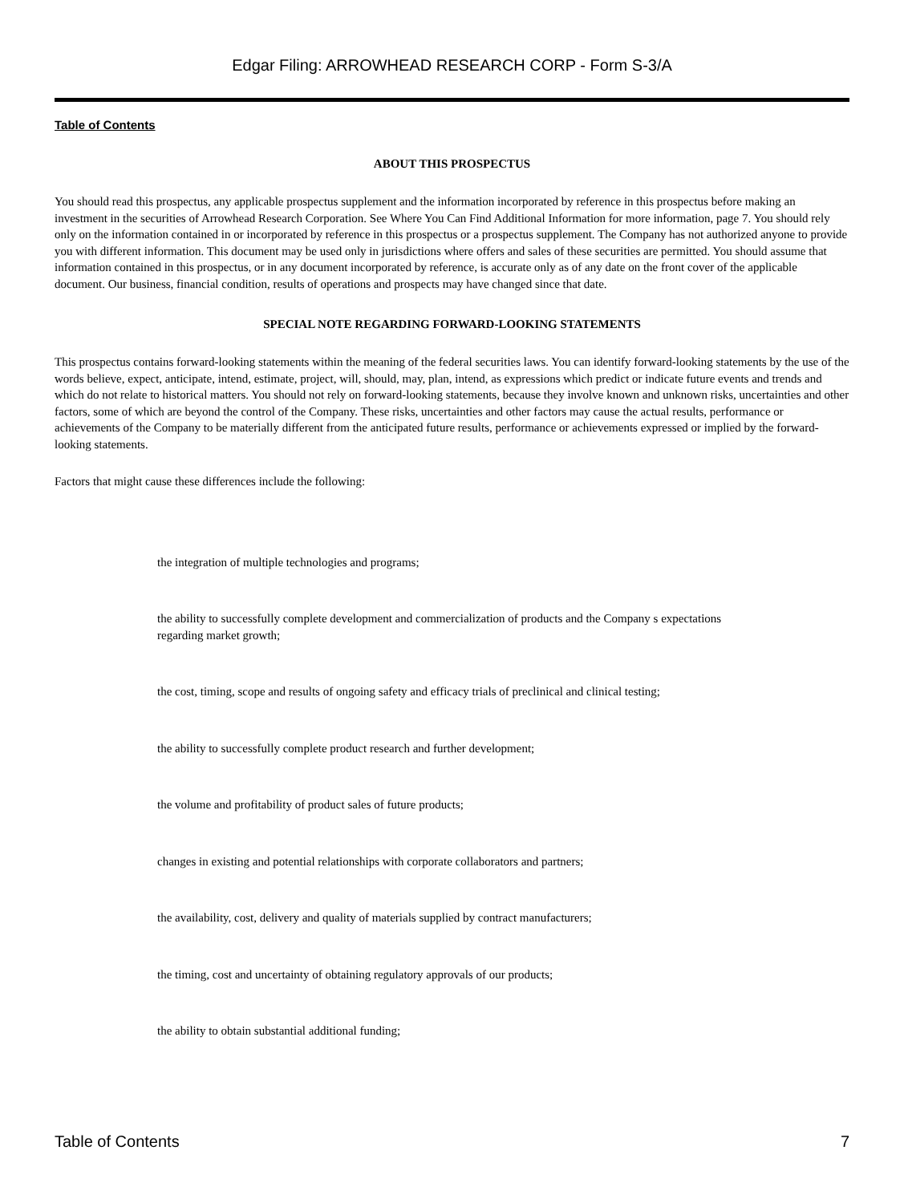Edgar Filing: ARROWHEAD RESEARCH CORP - Form S-3/A
Table of Contents
ABOUT THIS PROSPECTUS
You should read this prospectus, any applicable prospectus supplement and the information incorporated by reference in this prospectus before making an investment in the securities of Arrowhead Research Corporation. See Where You Can Find Additional Information for more information, page 7. You should rely only on the information contained in or incorporated by reference in this prospectus or a prospectus supplement. The Company has not authorized anyone to provide you with different information. This document may be used only in jurisdictions where offers and sales of these securities are permitted. You should assume that information contained in this prospectus, or in any document incorporated by reference, is accurate only as of any date on the front cover of the applicable document. Our business, financial condition, results of operations and prospects may have changed since that date.
SPECIAL NOTE REGARDING FORWARD-LOOKING STATEMENTS
This prospectus contains forward-looking statements within the meaning of the federal securities laws. You can identify forward-looking statements by the use of the words believe, expect, anticipate, intend, estimate, project, will, should, may, plan, intend, as expressions which predict or indicate future events and trends and which do not relate to historical matters. You should not rely on forward-looking statements, because they involve known and unknown risks, uncertainties and other factors, some of which are beyond the control of the Company. These risks, uncertainties and other factors may cause the actual results, performance or achievements of the Company to be materially different from the anticipated future results, performance or achievements expressed or implied by the forward-looking statements.
Factors that might cause these differences include the following:
the integration of multiple technologies and programs;
the ability to successfully complete development and commercialization of products and the Company s expectations
regarding market growth;
the cost, timing, scope and results of ongoing safety and efficacy trials of preclinical and clinical testing;
the ability to successfully complete product research and further development;
the volume and profitability of product sales of future products;
changes in existing and potential relationships with corporate collaborators and partners;
the availability, cost, delivery and quality of materials supplied by contract manufacturers;
the timing, cost and uncertainty of obtaining regulatory approvals of our products;
the ability to obtain substantial additional funding;
Table of Contents 7